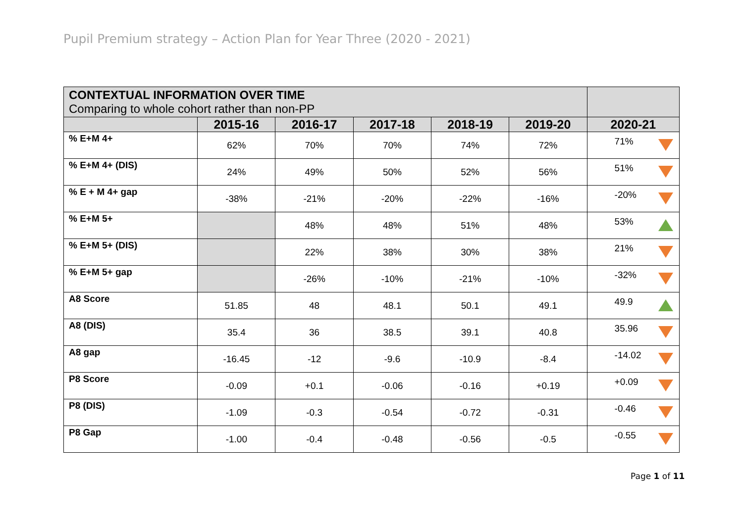Pupil Premium strategy – Action Plan for Year Three (2020 - 2021)
| CONTEXTUAL INFORMATION OVER TIME Comparing to whole cohort rather than non-PP | | | | | | |
| | 2015-16 | 2016-17 | 2017-18 | 2018-19 | 2019-20 | 2020-21 |
| % E+M 4+ | 62% | 70% | 70% | 74% | 72% | 71% |
| % E+M 4+ (DIS) | 24% | 49% | 50% | 52% | 56% | 51% |
| % E + M 4+ gap | -38% | -21% | -20% | -22% | -16% | -20% |
| % E+M 5+ | | 48% | 48% | 51% | 48% | 53% |
| % E+M 5+ (DIS) | | 22% | 38% | 30% | 38% | 21% |
| % E+M 5+ gap | | -26% | -10% | -21% | -10% | -32% |
| A8 Score | 51.85 | 48 | 48.1 | 50.1 | 49.1 | 49.9 |
| A8 (DIS) | 35.4 | 36 | 38.5 | 39.1 | 40.8 | 35.96 |
| A8 gap | -16.45 | -12 | -9.6 | -10.9 | -8.4 | -14.02 |
| P8 Score | -0.09 | +0.1 | -0.06 | -0.16 | +0.19 | +0.09 |
| P8 (DIS) | -1.09 | -0.3 | -0.54 | -0.72 | -0.31 | -0.46 |
| P8 Gap | -1.00 | -0.4 | -0.48 | -0.56 | -0.5 | -0.55 |
Page 1 of 11